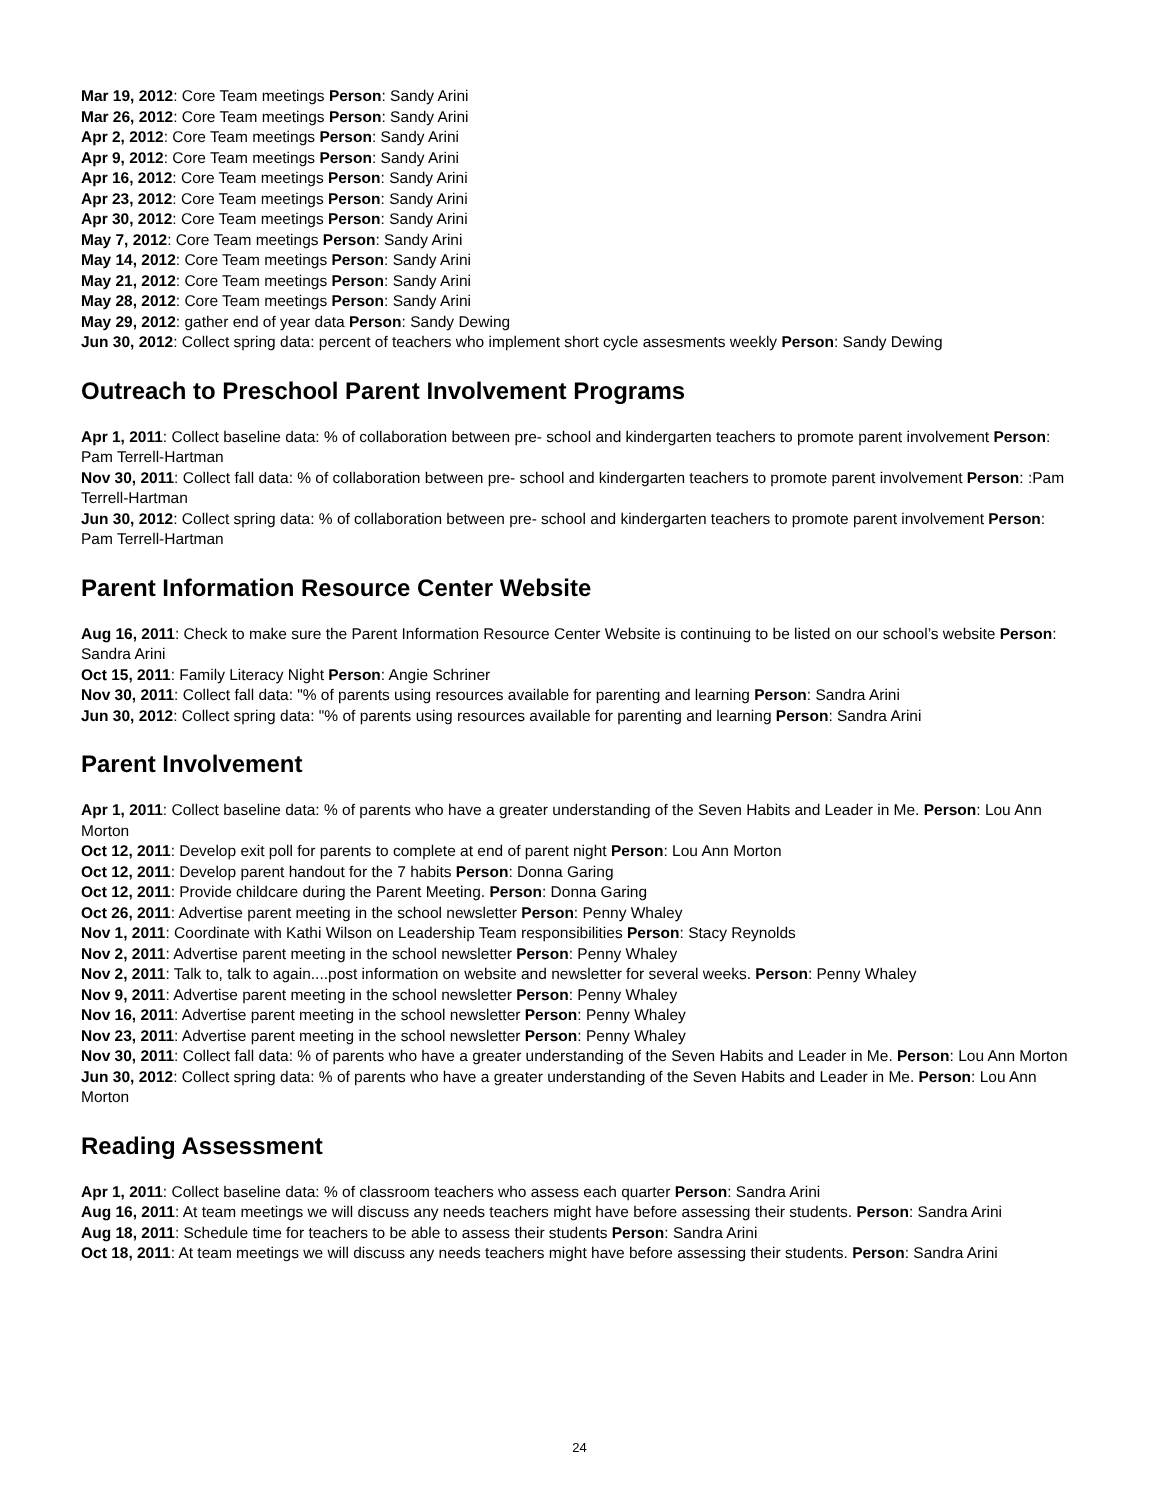Mar 19, 2012: Core Team meetings Person: Sandy Arini
Mar 26, 2012: Core Team meetings Person: Sandy Arini
Apr 2, 2012: Core Team meetings Person: Sandy Arini
Apr 9, 2012: Core Team meetings Person: Sandy Arini
Apr 16, 2012: Core Team meetings Person: Sandy Arini
Apr 23, 2012: Core Team meetings Person: Sandy Arini
Apr 30, 2012: Core Team meetings Person: Sandy Arini
May 7, 2012: Core Team meetings Person: Sandy Arini
May 14, 2012: Core Team meetings Person: Sandy Arini
May 21, 2012: Core Team meetings Person: Sandy Arini
May 28, 2012: Core Team meetings Person: Sandy Arini
May 29, 2012: gather end of year data Person: Sandy Dewing
Jun 30, 2012: Collect spring data: percent of teachers who implement short cycle assesments weekly Person: Sandy Dewing
Outreach to Preschool Parent Involvement Programs
Apr 1, 2011: Collect baseline data: % of collaboration between pre- school and kindergarten teachers to promote parent involvement Person: Pam Terrell-Hartman
Nov 30, 2011: Collect fall data: % of collaboration between pre- school and kindergarten teachers to promote parent involvement Person: :Pam Terrell-Hartman
Jun 30, 2012: Collect spring data: % of collaboration between pre- school and kindergarten teachers to promote parent involvement Person: Pam Terrell-Hartman
Parent Information Resource Center Website
Aug 16, 2011: Check to make sure the Parent Information Resource Center Website is continuing to be listed on our school’s website Person: Sandra Arini
Oct 15, 2011: Family Literacy Night Person: Angie Schriner
Nov 30, 2011: Collect fall data: "% of parents using resources available for parenting and learning Person: Sandra Arini
Jun 30, 2012: Collect spring data: "% of parents using resources available for parenting and learning Person: Sandra Arini
Parent Involvement
Apr 1, 2011: Collect baseline data: % of parents who have a greater understanding of the Seven Habits and Leader in Me. Person: Lou Ann Morton
Oct 12, 2011: Develop exit poll for parents to complete at end of parent night Person: Lou Ann Morton
Oct 12, 2011: Develop parent handout for the 7 habits Person: Donna Garing
Oct 12, 2011: Provide childcare during the Parent Meeting. Person: Donna Garing
Oct 26, 2011: Advertise parent meeting in the school newsletter Person: Penny Whaley
Nov 1, 2011: Coordinate with Kathi Wilson on Leadership Team responsibilities Person: Stacy Reynolds
Nov 2, 2011: Advertise parent meeting in the school newsletter Person: Penny Whaley
Nov 2, 2011: Talk to, talk to again....post information on website and newsletter for several weeks. Person: Penny Whaley
Nov 9, 2011: Advertise parent meeting in the school newsletter Person: Penny Whaley
Nov 16, 2011: Advertise parent meeting in the school newsletter Person: Penny Whaley
Nov 23, 2011: Advertise parent meeting in the school newsletter Person: Penny Whaley
Nov 30, 2011: Collect fall data: % of parents who have a greater understanding of the Seven Habits and Leader in Me. Person: Lou Ann Morton
Jun 30, 2012: Collect spring data: % of parents who have a greater understanding of the Seven Habits and Leader in Me. Person: Lou Ann Morton
Reading Assessment
Apr 1, 2011: Collect baseline data: % of classroom teachers who assess each quarter Person: Sandra Arini
Aug 16, 2011: At team meetings we will discuss any needs teachers might have before assessing their students. Person: Sandra Arini
Aug 18, 2011: Schedule time for teachers to be able to assess their students Person: Sandra Arini
Oct 18, 2011: At team meetings we will discuss any needs teachers might have before assessing their students. Person: Sandra Arini
24